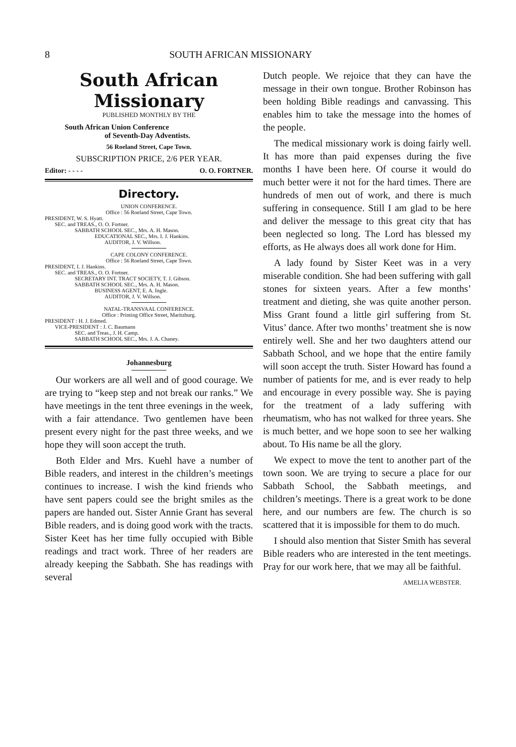8 SOUTH AFRICAN MISSIONARY
South African Missionary
PUBLISHED MONTHLY BY THE
South African Union Conference
of Seventh-Day Adventists.
56 Roeland Street, Cape Town.
SUBSCRIPTION PRICE, 2/6 PER YEAR.
Editor: - - - - O. O. FORTNER.
Directory.
UNION CONFERENCE.
Office : 56 Roeland Street, Cape Town.
PRESIDENT, W. S. Hyatt.
SEC. and TREAS., O. O. Fortner.
SABBATH SCHOOL SEC., Mrs. A. H. Mason.
EDUCATIONAL SEC., Mrs. I. J. Hankins.
AUDITOR, J. V. Willson.
CAPE COLONY CONFERENCE.
Office : 56 Roeland Street, Cape Town.
PRESIDENT, I. J. Hankins.
SEC. and TREAS., O. O. Fortner.
SECRETARY INT. TRACT SOCIETY, T. J. Gibson.
SABBATH SCHOOL SEC., Mrs. A. H. Mason.
BUSINESS AGENT, E. A. Ingle.
AUDITOR, J. V. Willson.
NATAL-TRANSVAAL CONFERENCE.
Office : Printing Office Street, Maritzburg.
PRESIDENT : H. J. Edmed.
VICE-PRESIDENT : J. C. Baumann
SEC. and Treas., J. H. Camp.
SABBATH SCHOOL SEC., Mrs. J. A. Chaney.
Johannesburg
Our workers are all well and of good courage. We are trying to “keep step and not break our ranks.” We have meetings in the tent three evenings in the week, with a fair attendance. Two gentlemen have been present every night for the past three weeks, and we hope they will soon accept the truth.
Both Elder and Mrs. Kuehl have a number of Bible readers, and interest in the children’s meetings continues to increase. I wish the kind friends who have sent papers could see the bright smiles as the papers are handed out. Sister Annie Grant has several Bible readers, and is doing good work with the tracts. Sister Keet has her time fully occupied with Bible readings and tract work. Three of her readers are already keeping the Sabbath. She has readings with several
Dutch people. We rejoice that they can have the message in their own tongue. Brother Robinson has been holding Bible readings and canvassing. This enables him to take the message into the homes of the people.
The medical missionary work is doing fairly well. It has more than paid expenses during the five months I have been here. Of course it would do much better were it not for the hard times. There are hundreds of men out of work, and there is much suffering in consequence. Still I am glad to be here and deliver the message to this great city that has been neglected so long. The Lord has blessed my efforts, as He always does all work done for Him.
A lady found by Sister Keet was in a very miserable condition. She had been suffering with gall stones for sixteen years. After a few months’ treatment and dieting, she was quite another person. Miss Grant found a little girl suffering from St. Vitus’ dance. After two months’ treatment she is now entirely well. She and her two daughters attend our Sabbath School, and we hope that the entire family will soon accept the truth. Sister Howard has found a number of patients for me, and is ever ready to help and encourage in every possible way. She is paying for the treatment of a lady suffering with rheumatism, who has not walked for three years. She is much better, and we hope soon to see her walking about. To His name be all the glory.
We expect to move the tent to another part of the town soon. We are trying to secure a place for our Sabbath School, the Sabbath meetings, and children’s meetings. There is a great work to be done here, and our numbers are few. The church is so scattered that it is impossible for them to do much.
I should also mention that Sister Smith has several Bible readers who are interested in the tent meetings. Pray for our work here, that we may all be faithful.
AMELIA WEBSTER.